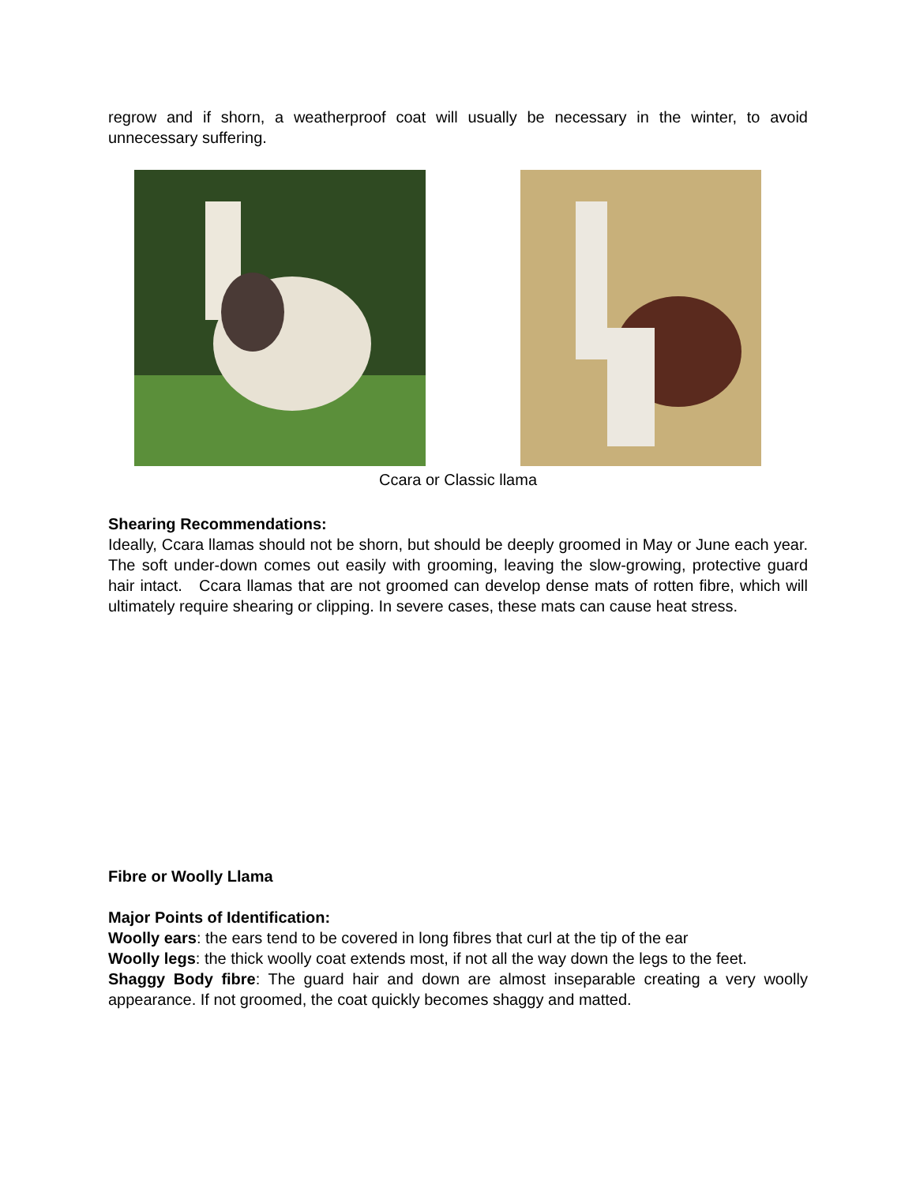regrow and if shorn, a weatherproof coat will usually be necessary in the winter, to avoid unnecessary suffering.
Ccara or Classic llama
Shearing Recommendations:
Ideally, Ccara llamas should not be shorn, but should be deeply groomed in May or June each year. The soft under-down comes out easily with grooming, leaving the slow-growing, protective guard hair intact. Ccara llamas that are not groomed can develop dense mats of rotten fibre, which will ultimately require shearing or clipping. In severe cases, these mats can cause heat stress.
Fibre or Woolly Llama
Major Points of Identification:
Woolly ears: the ears tend to be covered in long fibres that curl at the tip of the ear
Woolly legs: the thick woolly coat extends most, if not all the way down the legs to the feet.
Shaggy Body fibre: The guard hair and down are almost inseparable creating a very woolly appearance. If not groomed, the coat quickly becomes shaggy and matted.